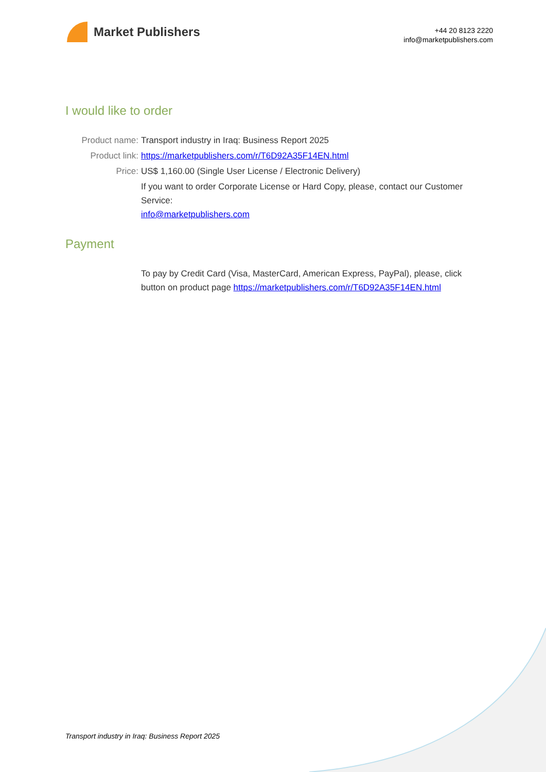Market Publishers
+44 20 8123 2220
info@marketpublishers.com
I would like to order
Product name: Transport industry in Iraq: Business Report 2025
Product link: https://marketpublishers.com/r/T6D92A35F14EN.html
Price: US$ 1,160.00 (Single User License / Electronic Delivery)
If you want to order Corporate License or Hard Copy, please, contact our Customer Service:
info@marketpublishers.com
Payment
To pay by Credit Card (Visa, MasterCard, American Express, PayPal), please, click button on product page https://marketpublishers.com/r/T6D92A35F14EN.html
Transport industry in Iraq: Business Report 2025